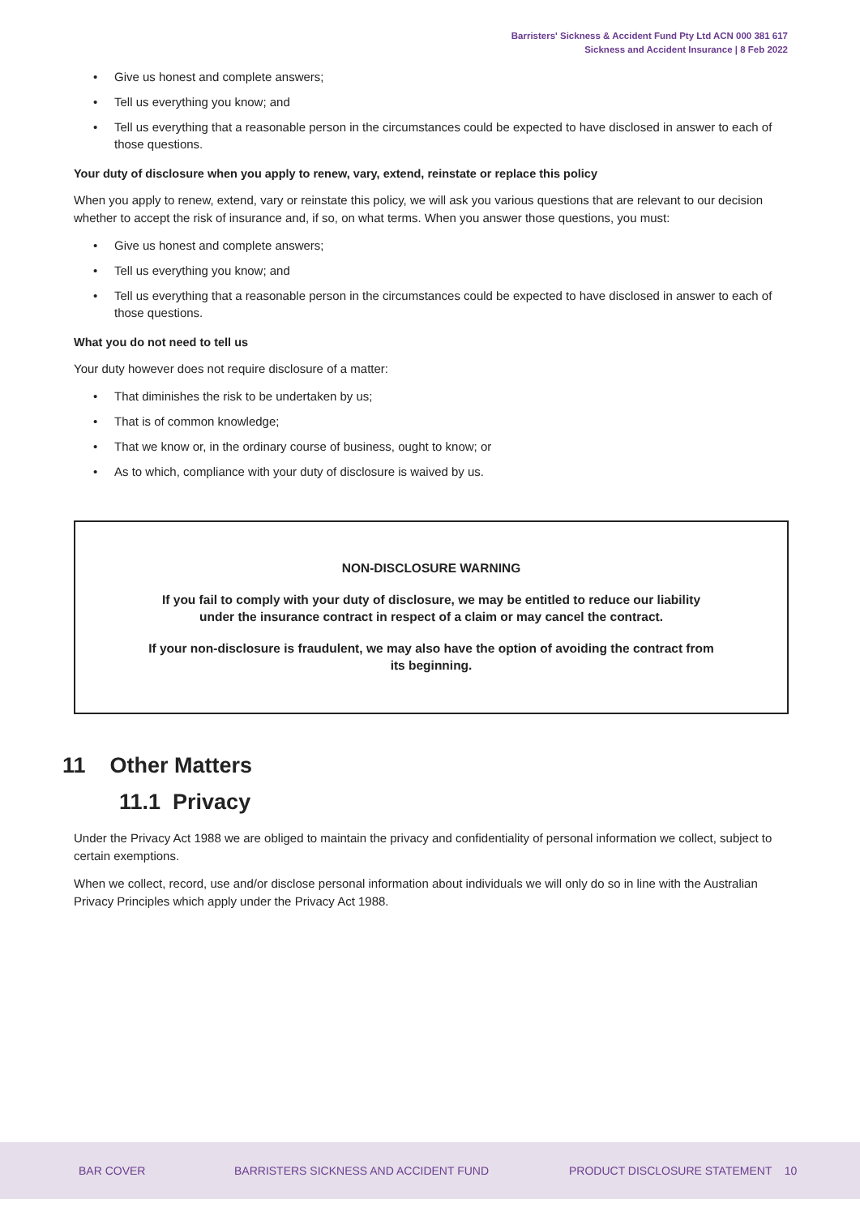Barristers' Sickness & Accident Fund Pty Ltd ACN 000 381 617
Sickness and Accident Insurance | 8 Feb 2022
• Give us honest and complete answers;
• Tell us everything you know; and
• Tell us everything that a reasonable person in the circumstances could be expected to have disclosed in answer to each of those questions.
Your duty of disclosure when you apply to renew, vary, extend, reinstate or replace this policy
When you apply to renew, extend, vary or reinstate this policy, we will ask you various questions that are relevant to our decision whether to accept the risk of insurance and, if so, on what terms. When you answer those questions, you must:
• Give us honest and complete answers;
• Tell us everything you know; and
• Tell us everything that a reasonable person in the circumstances could be expected to have disclosed in answer to each of those questions.
What you do not need to tell us
Your duty however does not require disclosure of a matter:
• That diminishes the risk to be undertaken by us;
• That is of common knowledge;
• That we know or, in the ordinary course of business, ought to know; or
• As to which, compliance with your duty of disclosure is waived by us.
NON-DISCLOSURE WARNING
If you fail to comply with your duty of disclosure, we may be entitled to reduce our liability under the insurance contract in respect of a claim or may cancel the contract.
If your non-disclosure is fraudulent, we may also have the option of avoiding the contract from its beginning.
11 Other Matters
11.1 Privacy
Under the Privacy Act 1988 we are obliged to maintain the privacy and confidentiality of personal information we collect, subject to certain exemptions.
When we collect, record, use and/or disclose personal information about individuals we will only do so in line with the Australian Privacy Principles which apply under the Privacy Act 1988.
BAR COVER
BARRISTERS SICKNESS AND ACCIDENT FUND
PRODUCT DISCLOSURE STATEMENT 10